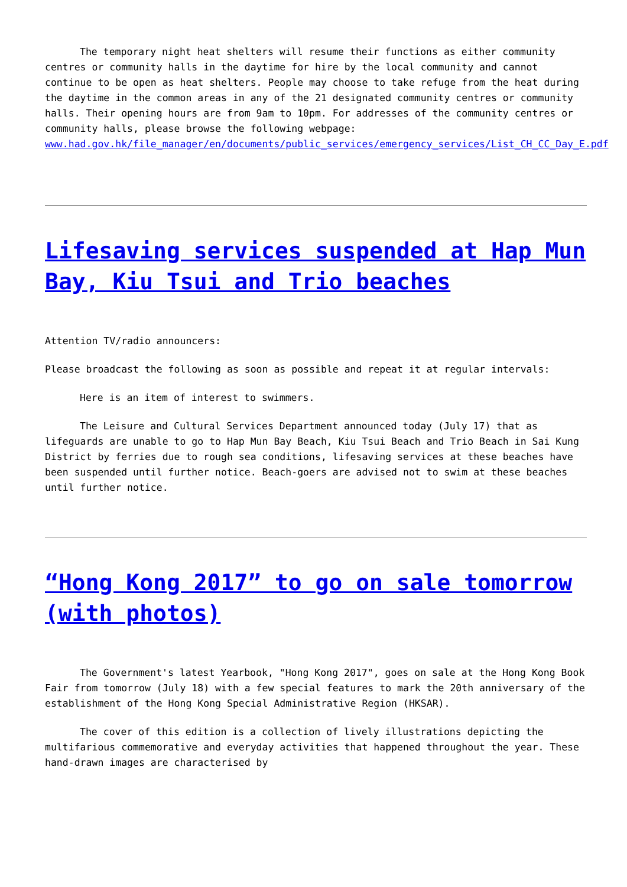The temporary night heat shelters will resume their functions as either community centres or community halls in the daytime for hire by the local community and cannot continue to be open as heat shelters. People may choose to take refuge from the heat during the daytime in the common areas in any of the 21 designated community centres or community halls. Their opening hours are from 9am to 10pm. For addresses of the community centres or community halls, please browse the following webpage: www.had.gov.hk/file_manager/en/documents/public_services/emergency_services/List_CH_CC_Day_E.pdf
Lifesaving services suspended at Hap Mun Bay, Kiu Tsui and Trio beaches
Attention TV/radio announcers:
Please broadcast the following as soon as possible and repeat it at regular intervals:
Here is an item of interest to swimmers.
The Leisure and Cultural Services Department announced today (July 17) that as lifeguards are unable to go to Hap Mun Bay Beach, Kiu Tsui Beach and Trio Beach in Sai Kung District by ferries due to rough sea conditions, lifesaving services at these beaches have been suspended until further notice. Beach-goers are advised not to swim at these beaches until further notice.
“Hong Kong 2017” to go on sale tomorrow (with photos)
The Government's latest Yearbook, "Hong Kong 2017", goes on sale at the Hong Kong Book Fair from tomorrow (July 18) with a few special features to mark the 20th anniversary of the establishment of the Hong Kong Special Administrative Region (HKSAR).
The cover of this edition is a collection of lively illustrations depicting the multifarious commemorative and everyday activities that happened throughout the year. These hand-drawn images are characterised by